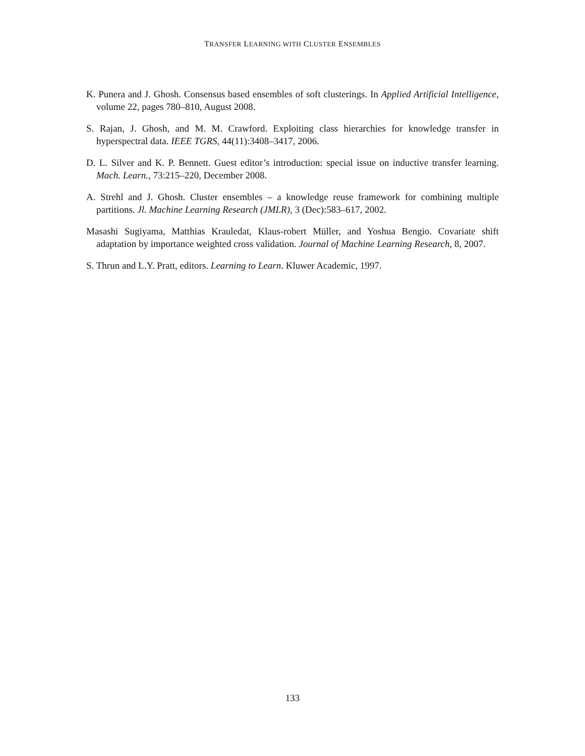TRANSFER LEARNING WITH CLUSTER ENSEMBLES
K. Punera and J. Ghosh. Consensus based ensembles of soft clusterings. In Applied Artificial Intelligence, volume 22, pages 780–810, August 2008.
S. Rajan, J. Ghosh, and M. M. Crawford. Exploiting class hierarchies for knowledge transfer in hyperspectral data. IEEE TGRS, 44(11):3408–3417, 2006.
D. L. Silver and K. P. Bennett. Guest editor’s introduction: special issue on inductive transfer learning. Mach. Learn., 73:215–220, December 2008.
A. Strehl and J. Ghosh. Cluster ensembles – a knowledge reuse framework for combining multiple partitions. Jl. Machine Learning Research (JMLR), 3 (Dec):583–617, 2002.
Masashi Sugiyama, Matthias Krauledat, Klaus-robert Müller, and Yoshua Bengio. Covariate shift adaptation by importance weighted cross validation. Journal of Machine Learning Research, 8, 2007.
S. Thrun and L.Y. Pratt, editors. Learning to Learn. Kluwer Academic, 1997.
133